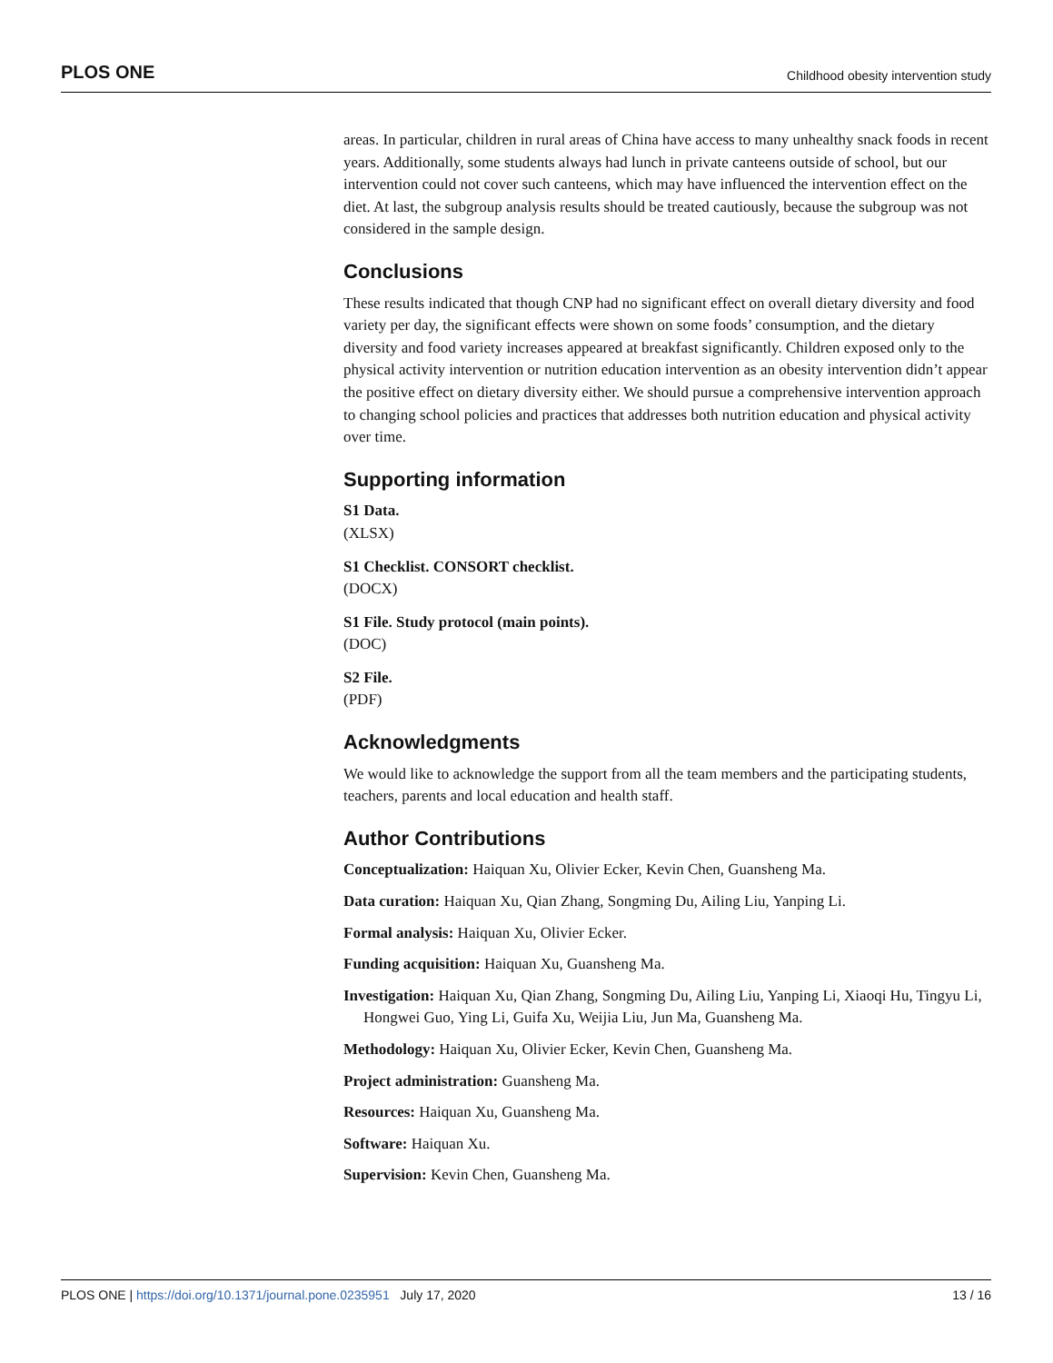PLOS ONE Childhood obesity intervention study
areas. In particular, children in rural areas of China have access to many unhealthy snack foods in recent years. Additionally, some students always had lunch in private canteens outside of school, but our intervention could not cover such canteens, which may have influenced the intervention effect on the diet. At last, the subgroup analysis results should be treated cautiously, because the subgroup was not considered in the sample design.
Conclusions
These results indicated that though CNP had no significant effect on overall dietary diversity and food variety per day, the significant effects were shown on some foods’ consumption, and the dietary diversity and food variety increases appeared at breakfast significantly. Children exposed only to the physical activity intervention or nutrition education intervention as an obesity intervention didn’t appear the positive effect on dietary diversity either. We should pursue a comprehensive intervention approach to changing school policies and practices that addresses both nutrition education and physical activity over time.
Supporting information
S1 Data.
(XLSX)
S1 Checklist. CONSORT checklist.
(DOCX)
S1 File. Study protocol (main points).
(DOC)
S2 File.
(PDF)
Acknowledgments
We would like to acknowledge the support from all the team members and the participating students, teachers, parents and local education and health staff.
Author Contributions
Conceptualization: Haiquan Xu, Olivier Ecker, Kevin Chen, Guansheng Ma.
Data curation: Haiquan Xu, Qian Zhang, Songming Du, Ailing Liu, Yanping Li.
Formal analysis: Haiquan Xu, Olivier Ecker.
Funding acquisition: Haiquan Xu, Guansheng Ma.
Investigation: Haiquan Xu, Qian Zhang, Songming Du, Ailing Liu, Yanping Li, Xiaoqi Hu, Tingyu Li, Hongwei Guo, Ying Li, Guifa Xu, Weijia Liu, Jun Ma, Guansheng Ma.
Methodology: Haiquan Xu, Olivier Ecker, Kevin Chen, Guansheng Ma.
Project administration: Guansheng Ma.
Resources: Haiquan Xu, Guansheng Ma.
Software: Haiquan Xu.
Supervision: Kevin Chen, Guansheng Ma.
PLOS ONE | https://doi.org/10.1371/journal.pone.0235951 July 17, 2020 13 / 16